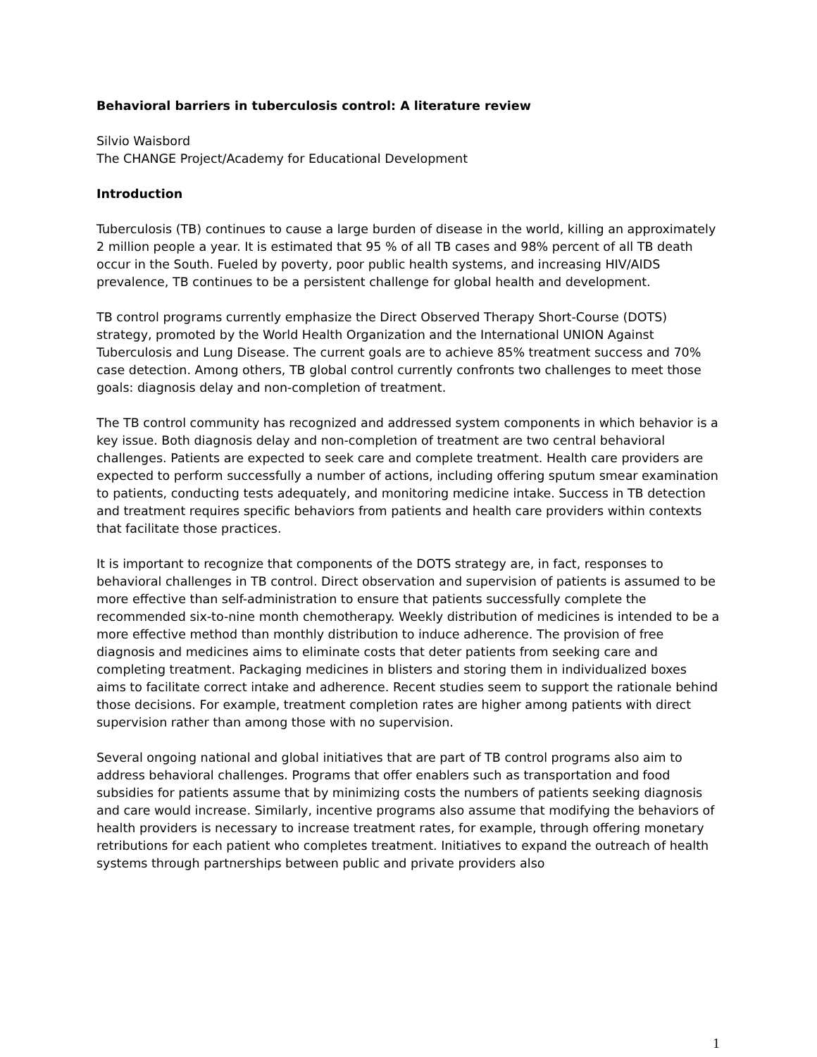Behavioral barriers in tuberculosis control: A literature review
Silvio Waisbord
The CHANGE Project/Academy for Educational Development
Introduction
Tuberculosis (TB) continues to cause a large burden of disease in the world, killing an approximately 2 million people a year. It is estimated that 95 % of all TB cases and 98% percent of all TB death occur in the South. Fueled by poverty, poor public health systems, and increasing HIV/AIDS prevalence, TB continues to be a persistent challenge for global health and development.
TB control programs currently emphasize the Direct Observed Therapy Short-Course (DOTS) strategy, promoted by the World Health Organization and the International UNION Against Tuberculosis and Lung Disease. The current goals are to achieve 85% treatment success and 70% case detection. Among others, TB global control currently confronts two challenges to meet those goals: diagnosis delay and non-completion of treatment.
The TB control community has recognized and addressed system components in which behavior is a key issue. Both diagnosis delay and non-completion of treatment are two central behavioral challenges. Patients are expected to seek care and complete treatment. Health care providers are expected to perform successfully a number of actions, including offering sputum smear examination to patients, conducting tests adequately, and monitoring medicine intake. Success in TB detection and treatment requires specific behaviors from patients and health care providers within contexts that facilitate those practices.
It is important to recognize that components of the DOTS strategy are, in fact, responses to behavioral challenges in TB control. Direct observation and supervision of patients is assumed to be more effective than self-administration to ensure that patients successfully complete the recommended six-to-nine month chemotherapy. Weekly distribution of medicines is intended to be a more effective method than monthly distribution to induce adherence. The provision of free diagnosis and medicines aims to eliminate costs that deter patients from seeking care and completing treatment. Packaging medicines in blisters and storing them in individualized boxes aims to facilitate correct intake and adherence. Recent studies seem to support the rationale behind those decisions. For example, treatment completion rates are higher among patients with direct supervision rather than among those with no supervision.
Several ongoing national and global initiatives that are part of TB control programs also aim to address behavioral challenges. Programs that offer enablers such as transportation and food subsidies for patients assume that by minimizing costs the numbers of patients seeking diagnosis and care would increase. Similarly, incentive programs also assume that modifying the behaviors of health providers is necessary to increase treatment rates, for example, through offering monetary retributions for each patient who completes treatment. Initiatives to expand the outreach of health systems through partnerships between public and private providers also
1